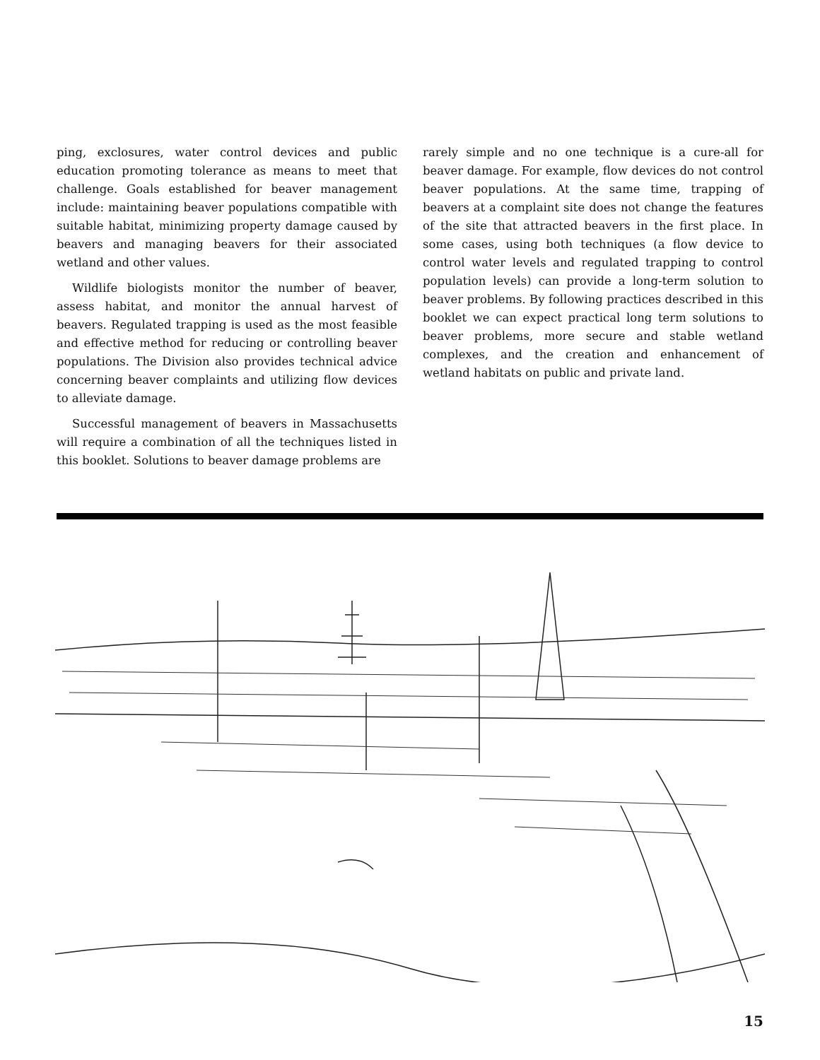ping, exclosures, water control devices and public education promoting tolerance as means to meet that challenge. Goals established for beaver management include: maintaining beaver populations compatible with suitable habitat, minimizing property damage caused by beavers and managing beavers for their associated wetland and other values.
Wildlife biologists monitor the number of beaver, assess habitat, and monitor the annual harvest of beavers. Regulated trapping is used as the most feasible and effective method for reducing or controlling beaver populations. The Division also provides technical advice concerning beaver complaints and utilizing flow devices to alleviate damage.
Successful management of beavers in Massachusetts will require a combination of all the techniques listed in this booklet. Solutions to beaver damage problems are
rarely simple and no one technique is a cure-all for beaver damage. For example, flow devices do not control beaver populations. At the same time, trapping of beavers at a complaint site does not change the features of the site that attracted beavers in the first place. In some cases, using both techniques (a flow device to control water levels and regulated trapping to control population levels) can provide a long-term solution to beaver problems. By following practices described in this booklet we can expect practical long term solutions to beaver problems, more secure and stable wetland complexes, and the creation and enhancement of wetland habitats on public and private land.
15